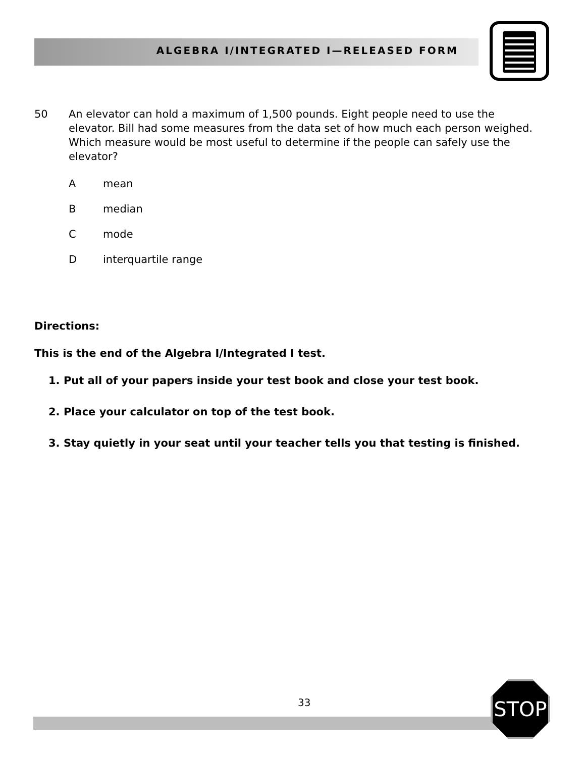ALGEBRA I/INTEGRATED I—RELEASED FORM
50
An elevator can hold a maximum of 1,500 pounds. Eight people need to use the elevator. Bill had some measures from the data set of how much each person weighed. Which measure would be most useful to determine if the people can safely use the elevator?
Amean
Bmedian
Cmode
Dinterquartile range
Directions:
This is the end of the Algebra I/Integrated I test.
1. Put all of your papers inside your test book and close your test book.
2. Place your calculator on top of the test book.
3. Stay quietly in your seat until your teacher tells you that testing is finished.
33 STOP